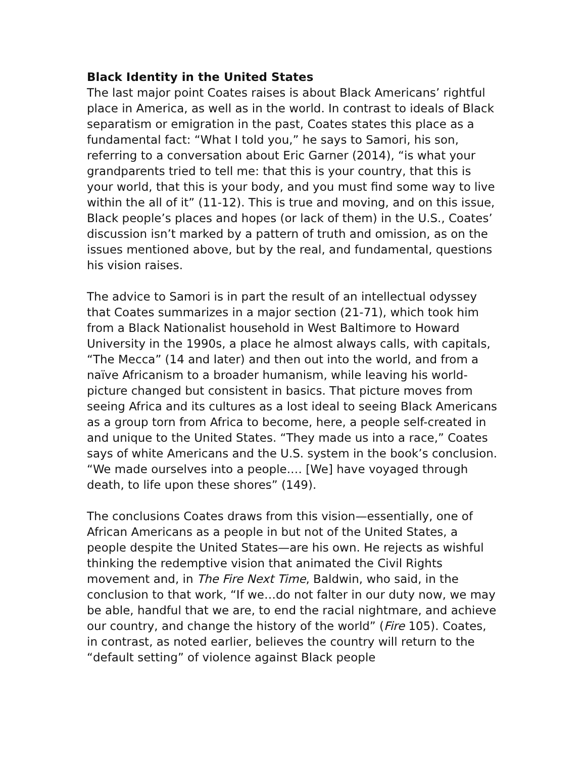Black Identity in the United States
The last major point Coates raises is about Black Americans’ rightful place in America, as well as in the world. In contrast to ideals of Black separatism or emigration in the past, Coates states this place as a fundamental fact: “What I told you,” he says to Samori, his son, referring to a conversation about Eric Garner (2014), “is what your grandparents tried to tell me: that this is your country, that this is your world, that this is your body, and you must find some way to live within the all of it” (11-12). This is true and moving, and on this issue, Black people’s places and hopes (or lack of them) in the U.S., Coates’ discussion isn’t marked by a pattern of truth and omission, as on the issues mentioned above, but by the real, and fundamental, questions his vision raises.
The advice to Samori is in part the result of an intellectual odyssey that Coates summarizes in a major section (21-71), which took him from a Black Nationalist household in West Baltimore to Howard University in the 1990s, a place he almost always calls, with capitals, “The Mecca” (14 and later) and then out into the world, and from a naïve Africanism to a broader humanism, while leaving his world-picture changed but consistent in basics. That picture moves from seeing Africa and its cultures as a lost ideal to seeing Black Americans as a group torn from Africa to become, here, a people self-created in and unique to the United States. “They made us into a race,” Coates says of white Americans and the U.S. system in the book’s conclusion. “We made ourselves into a people.… [We] have voyaged through death, to life upon these shores” (149).
The conclusions Coates draws from this vision—essentially, one of African Americans as a people in but not of the United States, a people despite the United States—are his own. He rejects as wishful thinking the redemptive vision that animated the Civil Rights movement and, in The Fire Next Time, Baldwin, who said, in the conclusion to that work, “If we…do not falter in our duty now, we may be able, handful that we are, to end the racial nightmare, and achieve our country, and change the history of the world” (Fire 105). Coates, in contrast, as noted earlier, believes the country will return to the “default setting” of violence against Black people